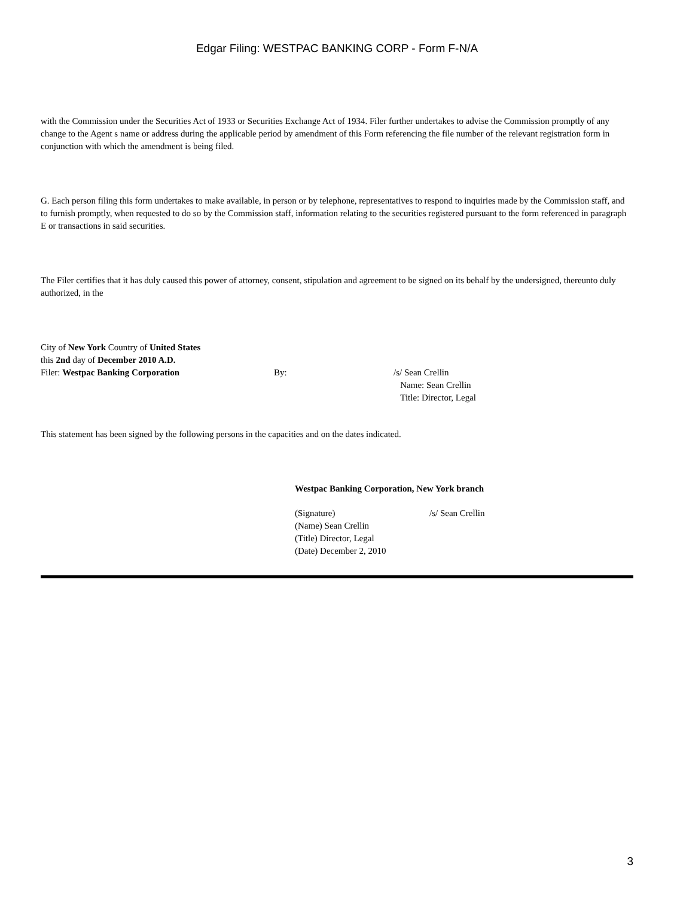Edgar Filing: WESTPAC BANKING CORP - Form F-N/A
with the Commission under the Securities Act of 1933 or Securities Exchange Act of 1934. Filer further undertakes to advise the Commission promptly of any change to the Agent s name or address during the applicable period by amendment of this Form referencing the file number of the relevant registration form in conjunction with which the amendment is being filed.
G. Each person filing this form undertakes to make available, in person or by telephone, representatives to respond to inquiries made by the Commission staff, and to furnish promptly, when requested to do so by the Commission staff, information relating to the securities registered pursuant to the form referenced in paragraph E or transactions in said securities.
The Filer certifies that it has duly caused this power of attorney, consent, stipulation and agreement to be signed on its behalf by the undersigned, thereunto duly authorized, in the
City of New York Country of United States
this 2nd day of December 2010 A.D.
Filer: Westpac Banking Corporation By: /s/ Sean Crellin
Name: Sean Crellin
Title: Director, Legal
This statement has been signed by the following persons in the capacities and on the dates indicated.
Westpac Banking Corporation, New York branch
(Signature) /s/ Sean Crellin
(Name) Sean Crellin
(Title) Director, Legal
(Date) December 2, 2010
3